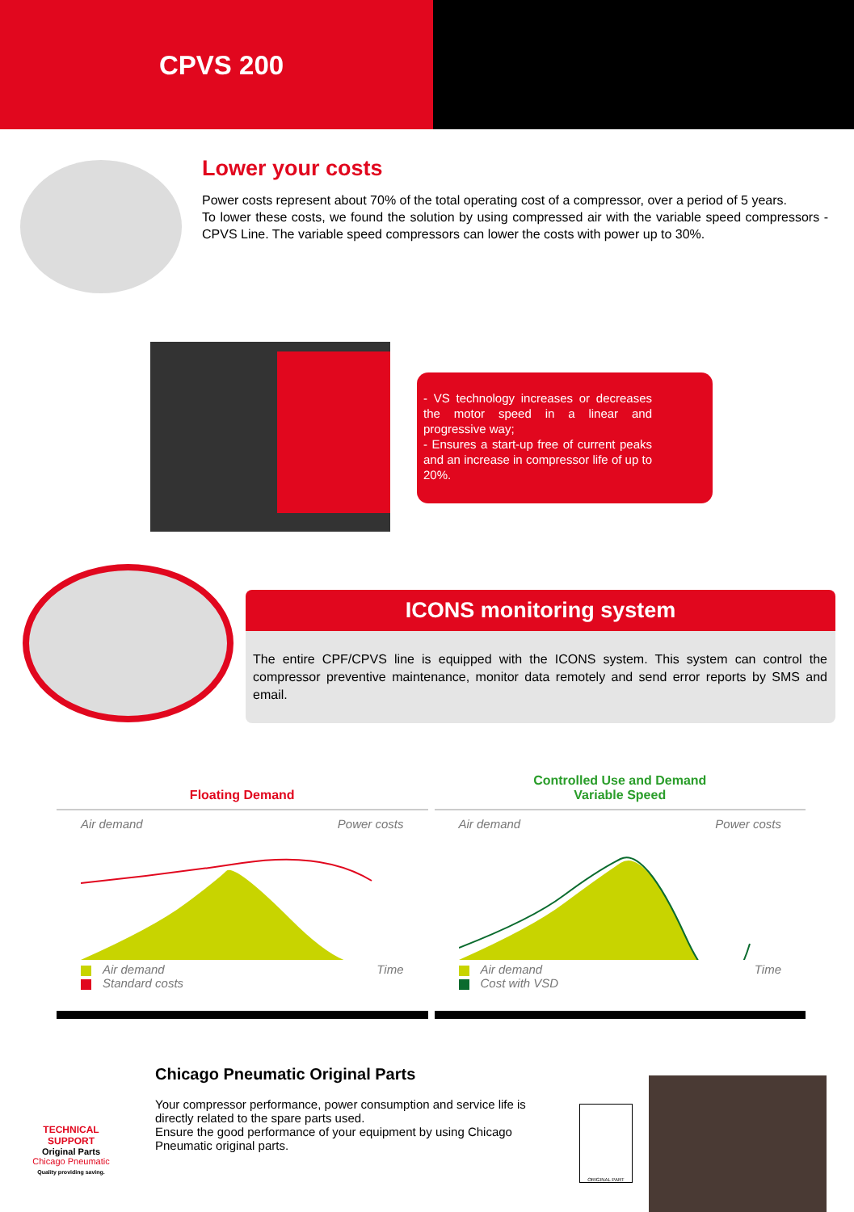CPVS 200
Lower your costs
Power costs represent about 70% of the total operating cost of a compressor, over a period of 5 years.
To lower these costs, we found the solution by using compressed air with the variable speed compressors - CPVS Line. The variable speed compressors can lower the costs with power up to 30%.
- VS technology increases or decreases the motor speed in a linear and progressive way;
- Ensures a start-up free of current peaks and an increase in compressor life of up to 20%.
ICONS monitoring system
The entire CPF/CPVS line is equipped with the ICONS system. This system can control the compressor preventive maintenance, monitor data remotely and send error reports by SMS and email.
Floating Demand
Air demand Power costs
Air demand Time
Standard costs
Controlled Use and Demand
Variable Speed
Air demand Power costs
Air demand Time
Cost with VSD
TECHNICAL
SUPPORT
Original Parts
Chicago Pneumatic
Quality providing saving.
Chicago Pneumatic Original Parts
Your compressor performance, power consumption and service life is directly related to the spare parts used.
Ensure the good performance of your equipment by using Chicago Pneumatic original parts.
ORIGINAL PART